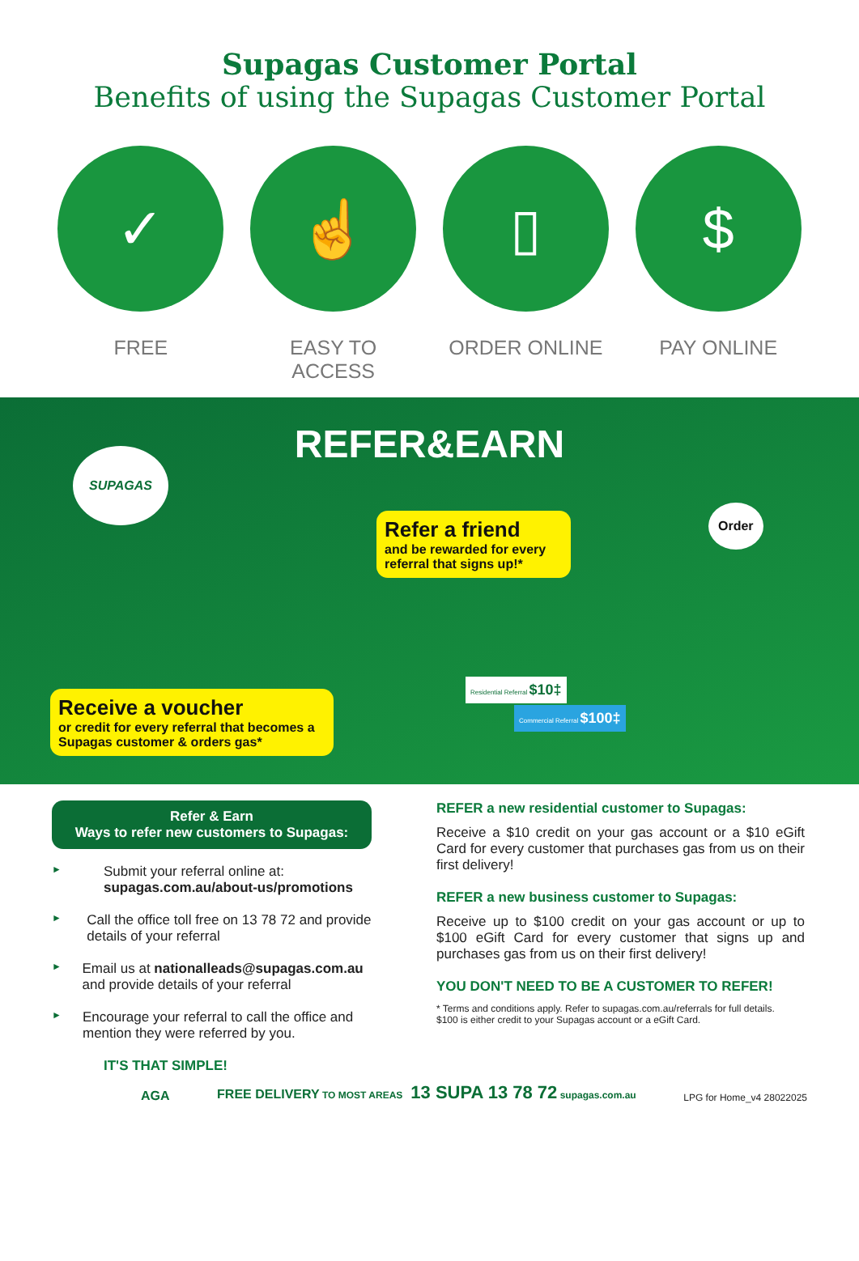Supagas Customer Portal
Benefits of using the Supagas Customer Portal
✓
FREE
☝
EASY TO ACCESS
▯
ORDER ONLINE
$
PAY ONLINE
REFER&EARN
SUPAGAS
Refer a friend
and be rewarded for every referral that signs up!*
Order
Receive a voucher
or credit for every referral that becomes a Supagas customer & orders gas*
Residential Referral $10‡
Commercial Referral $100‡
Refer & Earn
Ways to refer new customers to Supagas:
►
Submit your referral online at:
supagas.com.au/about-us/promotions
►
Call the office toll free on 13 78 72 and provide details of your referral
►
Email us at nationalleads@supagas.com.au and provide details of your referral
►
Encourage your referral to call the office and mention they were referred by you.
IT'S THAT SIMPLE!
REFER a new residential customer to Supagas:
Receive a $10 credit on your gas account or a $10 eGift Card for every customer that purchases gas from us on their first delivery!
REFER a new business customer to Supagas:
Receive up to $100 credit on your gas account or up to $100 eGift Card for every customer that signs up and purchases gas from us on their first delivery!
YOU DON'T NEED TO BE A CUSTOMER TO REFER!
* Terms and conditions apply. Refer to supagas.com.au/referrals for full details.
$100 is either credit to your Supagas account or a eGift Card.
AGA
FREE DELIVERY TO MOST AREAS 13 SUPA 13 78 72 supagas.com.au
LPG for Home_v4 28022025